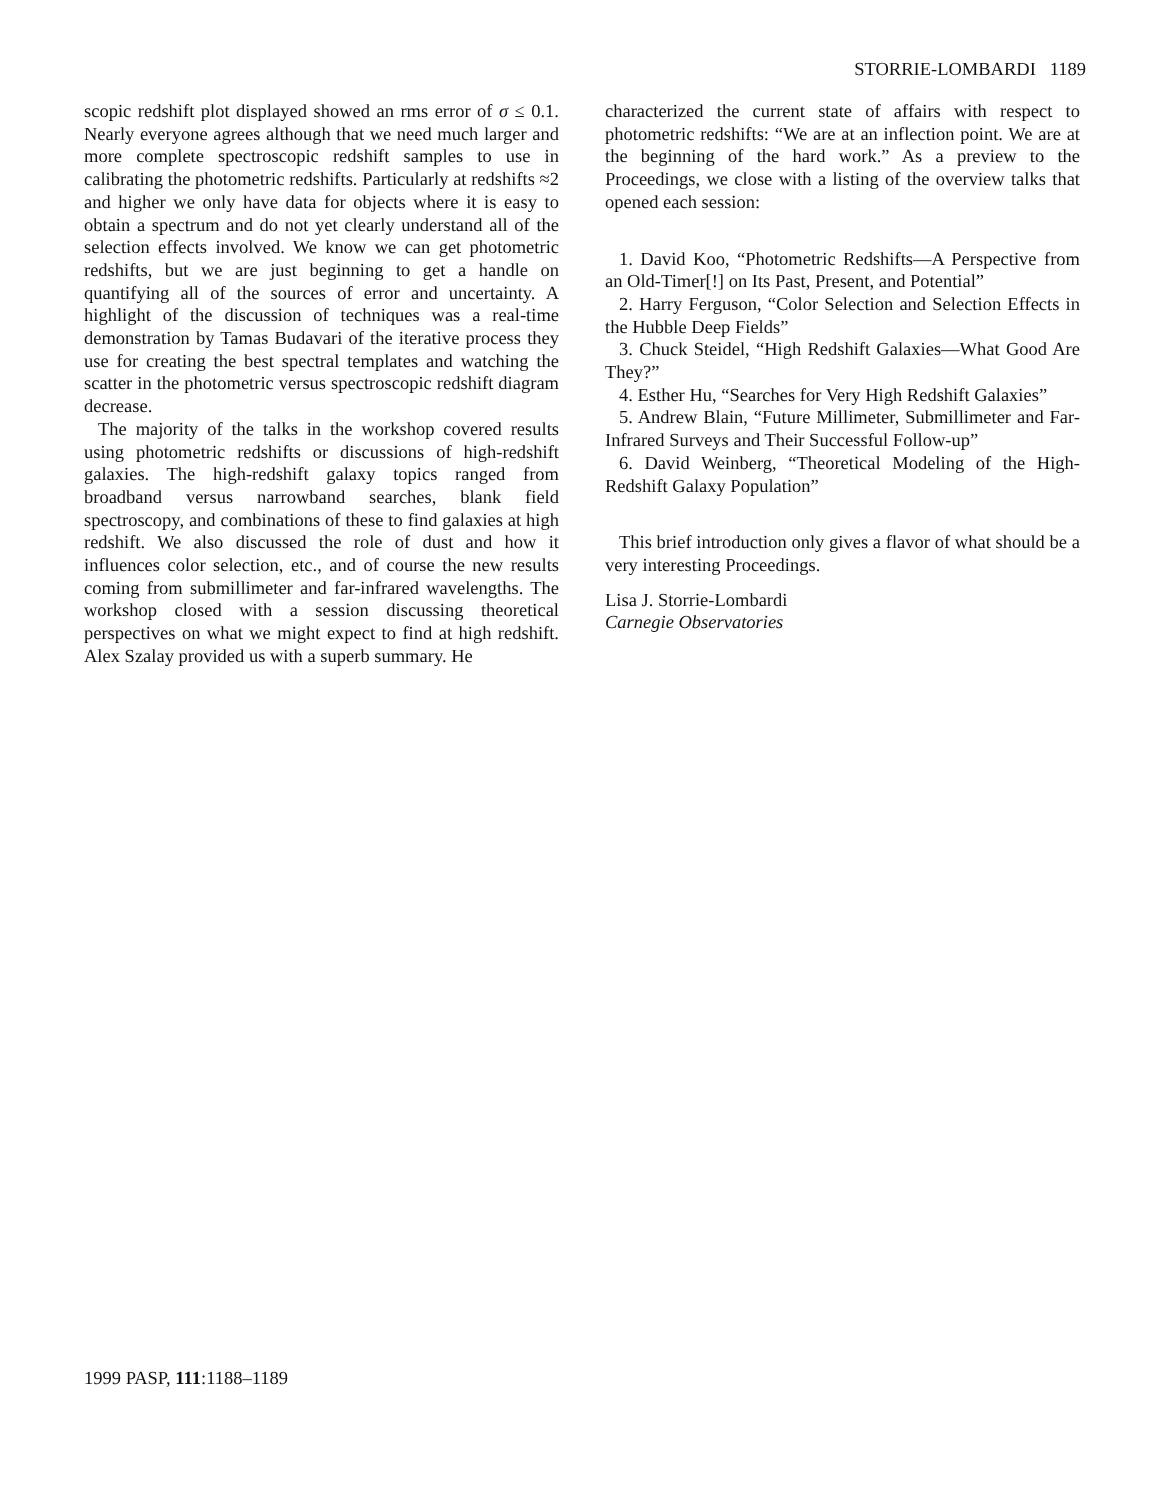STORRIE-LOMBARDI 1189
scopic redshift plot displayed showed an rms error of σ ≤ 0.1. Nearly everyone agrees although that we need much larger and more complete spectroscopic redshift samples to use in calibrating the photometric redshifts. Particularly at redshifts ≈2 and higher we only have data for objects where it is easy to obtain a spectrum and do not yet clearly understand all of the selection effects involved. We know we can get photometric redshifts, but we are just beginning to get a handle on quantifying all of the sources of error and uncertainty. A highlight of the discussion of techniques was a real-time demonstration by Tamas Budavari of the iterative process they use for creating the best spectral templates and watching the scatter in the photometric versus spectroscopic redshift diagram decrease.
The majority of the talks in the workshop covered results using photometric redshifts or discussions of high-redshift galaxies. The high-redshift galaxy topics ranged from broadband versus narrowband searches, blank field spectroscopy, and combinations of these to find galaxies at high redshift. We also discussed the role of dust and how it influences color selection, etc., and of course the new results coming from submillimeter and far-infrared wavelengths. The workshop closed with a session discussing theoretical perspectives on what we might expect to find at high redshift. Alex Szalay provided us with a superb summary. He
characterized the current state of affairs with respect to photometric redshifts: “We are at an inflection point. We are at the beginning of the hard work.” As a preview to the Proceedings, we close with a listing of the overview talks that opened each session:
1. David Koo, “Photometric Redshifts—A Perspective from an Old-Timer[!] on Its Past, Present, and Potential”
2. Harry Ferguson, “Color Selection and Selection Effects in the Hubble Deep Fields”
3. Chuck Steidel, “High Redshift Galaxies—What Good Are They?”
4. Esther Hu, “Searches for Very High Redshift Galaxies”
5. Andrew Blain, “Future Millimeter, Submillimeter and Far-Infrared Surveys and Their Successful Follow-up”
6. David Weinberg, “Theoretical Modeling of the High-Redshift Galaxy Population”
This brief introduction only gives a flavor of what should be a very interesting Proceedings.
Lisa J. Storrie-Lombardi
Carnegie Observatories
1999 PASP, 111:1188–1189